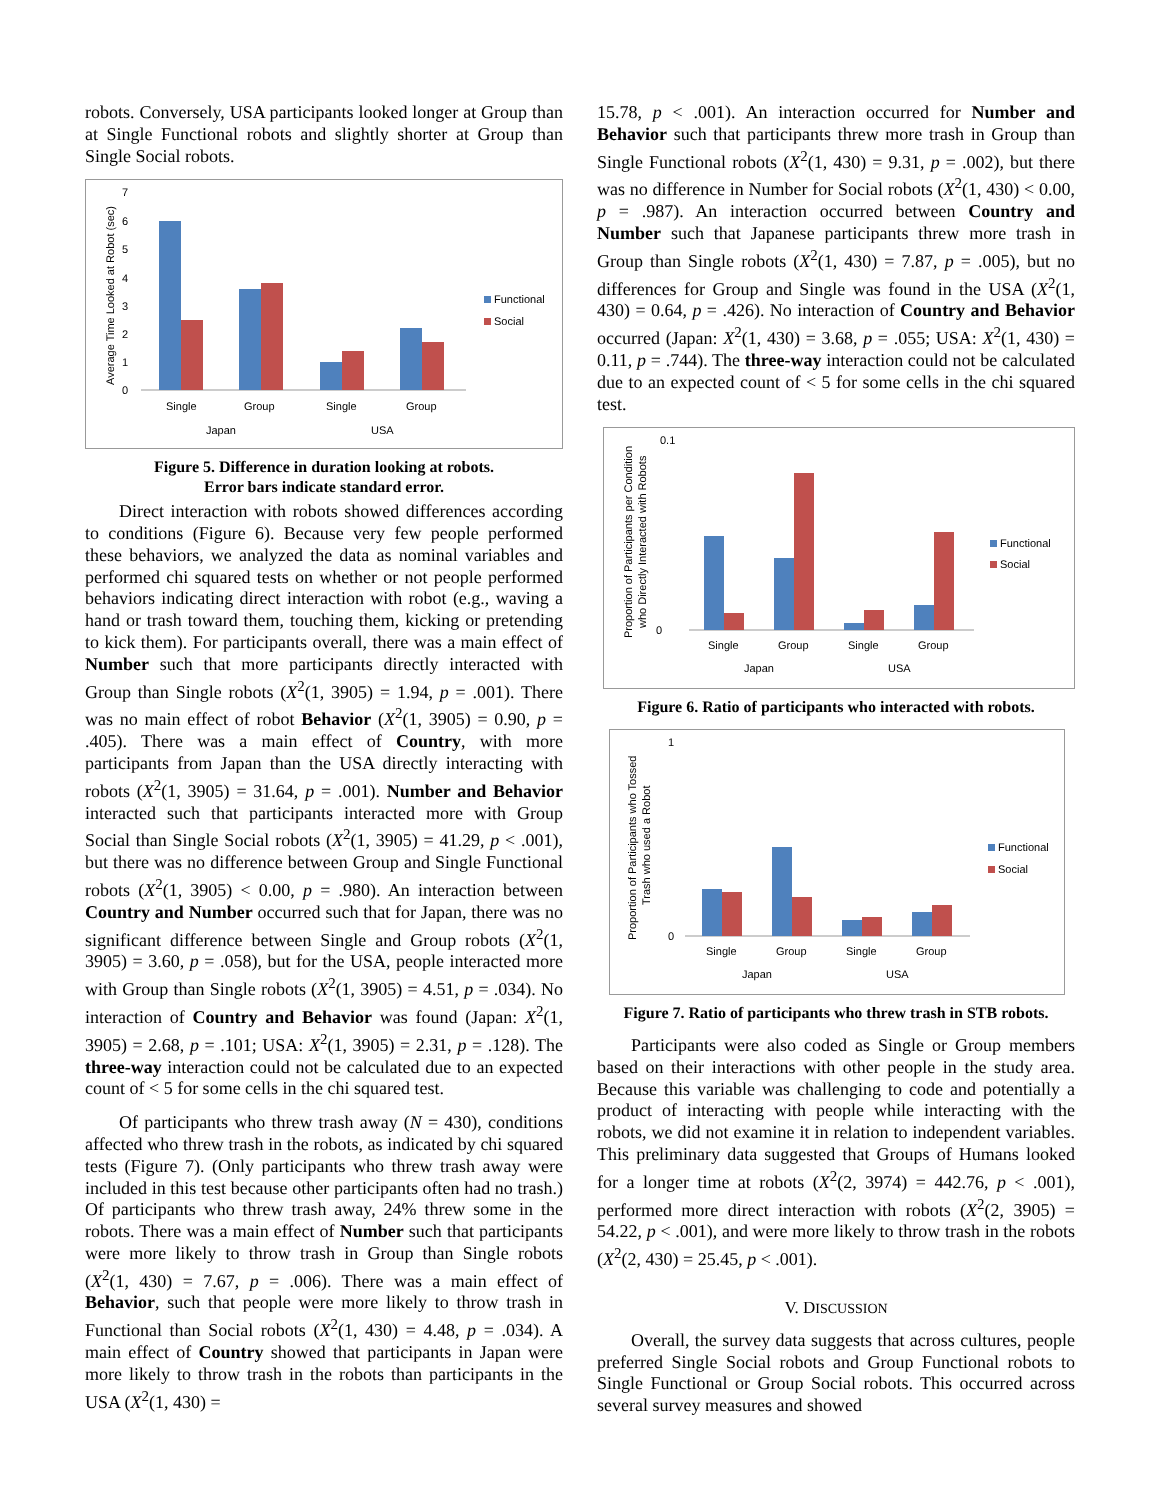robots. Conversely, USA participants looked longer at Group than at Single Functional robots and slightly shorter at Group than Single Social robots.
Average Time Looked at Robot (sec)
7
6
5
4
3
2
1
0
Functional
Social
Single
Group
Single
Group
Japan
USA
Figure 5. Difference in duration looking at robots.
Error bars indicate standard error.
Direct interaction with robots showed differences according to conditions (Figure 6). Because very few people performed these behaviors, we analyzed the data as nominal variables and performed chi squared tests on whether or not people performed behaviors indicating direct interaction with robot (e.g., waving a hand or trash toward them, touching them, kicking or pretending to kick them). For participants overall, there was a main effect of Number such that more participants directly interacted with Group than Single robots (X<sup>2</sup>(1, 3905) = 1.94, p = .001). There was no main effect of robot Behavior (X<sup>2</sup>(1, 3905) = 0.90, p = .405). There was a main effect of Country, with more participants from Japan than the USA directly interacting with robots (X<sup>2</sup>(1, 3905) = 31.64, p = .001). Number and Behavior interacted such that participants interacted more with Group Social than Single Social robots (X<sup>2</sup>(1, 3905) = 41.29, p < .001), but there was no difference between Group and Single Functional robots (X<sup>2</sup>(1, 3905) < 0.00, p = .980). An interaction between Country and Number occurred such that for Japan, there was no significant difference between Single and Group robots (X<sup>2</sup>(1, 3905) = 3.60, p = .058), but for the USA, people interacted more with Group than Single robots (X<sup>2</sup>(1, 3905) = 4.51, p = .034). No interaction of Country and Behavior was found (Japan: X<sup>2</sup>(1, 3905) = 2.68, p = .101; USA: X<sup>2</sup>(1, 3905) = 2.31, p = .128). The three-way interaction could not be calculated due to an expected count of < 5 for some cells in the chi squared test.
Of participants who threw trash away (N = 430), conditions affected who threw trash in the robots, as indicated by chi squared tests (Figure 7). (Only participants who threw trash away were included in this test because other participants often had no trash.) Of participants who threw trash away, 24% threw some in the robots. There was a main effect of Number such that participants were more likely to throw trash in Group than Single robots (X<sup>2</sup>(1, 430) = 7.67, p = .006). There was a main effect of Behavior, such that people were more likely to throw trash in Functional than Social robots (X<sup>2</sup>(1, 430) = 4.48, p = .034). A main effect of Country showed that participants in Japan were more likely to throw trash in the robots than participants in the USA (X<sup>2</sup>(1, 430) =
15.78, p < .001). An interaction occurred for Number and Behavior such that participants threw more trash in Group than Single Functional robots (X<sup>2</sup>(1, 430) = 9.31, p = .002), but there was no difference in Number for Social robots (X<sup>2</sup>(1, 430) < 0.00, p = .987). An interaction occurred between Country and Number such that Japanese participants threw more trash in Group than Single robots (X<sup>2</sup>(1, 430) = 7.87, p = .005), but no differences for Group and Single was found in the USA (X<sup>2</sup>(1, 430) = 0.64, p = .426). No interaction of Country and Behavior occurred (Japan: X<sup>2</sup>(1, 430) = 3.68, p = .055; USA: X<sup>2</sup>(1, 430) = 0.11, p = .744). The three-way interaction could not be calculated due to an expected count of < 5 for some cells in the chi squared test.
Proportion of Participants per Condition
who Directly Interacted with Robots
0.1
0
Functional
Social
Single
Group
Single
Group
Japan
USA
Figure 6. Ratio of participants who interacted with robots.
Proportion of Participants who Tossed
Trash who used a Robot
1
0
Functional
Social
Single
Group
Single
Group
Japan
USA
Figure 7. Ratio of participants who threw trash in STB robots.
Participants were also coded as Single or Group members based on their interactions with other people in the study area. Because this variable was challenging to code and potentially a product of interacting with people while interacting with the robots, we did not examine it in relation to independent variables. This preliminary data suggested that Groups of Humans looked for a longer time at robots (X<sup>2</sup>(2, 3974) = 442.76, p < .001), performed more direct interaction with robots (X<sup>2</sup>(2, 3905) = 54.22, p < .001), and were more likely to throw trash in the robots (X<sup>2</sup>(2, 430) = 25.45, p < .001).
V. DISCUSSION
Overall, the survey data suggests that across cultures, people preferred Single Social robots and Group Functional robots to Single Functional or Group Social robots. This occurred across several survey measures and showed